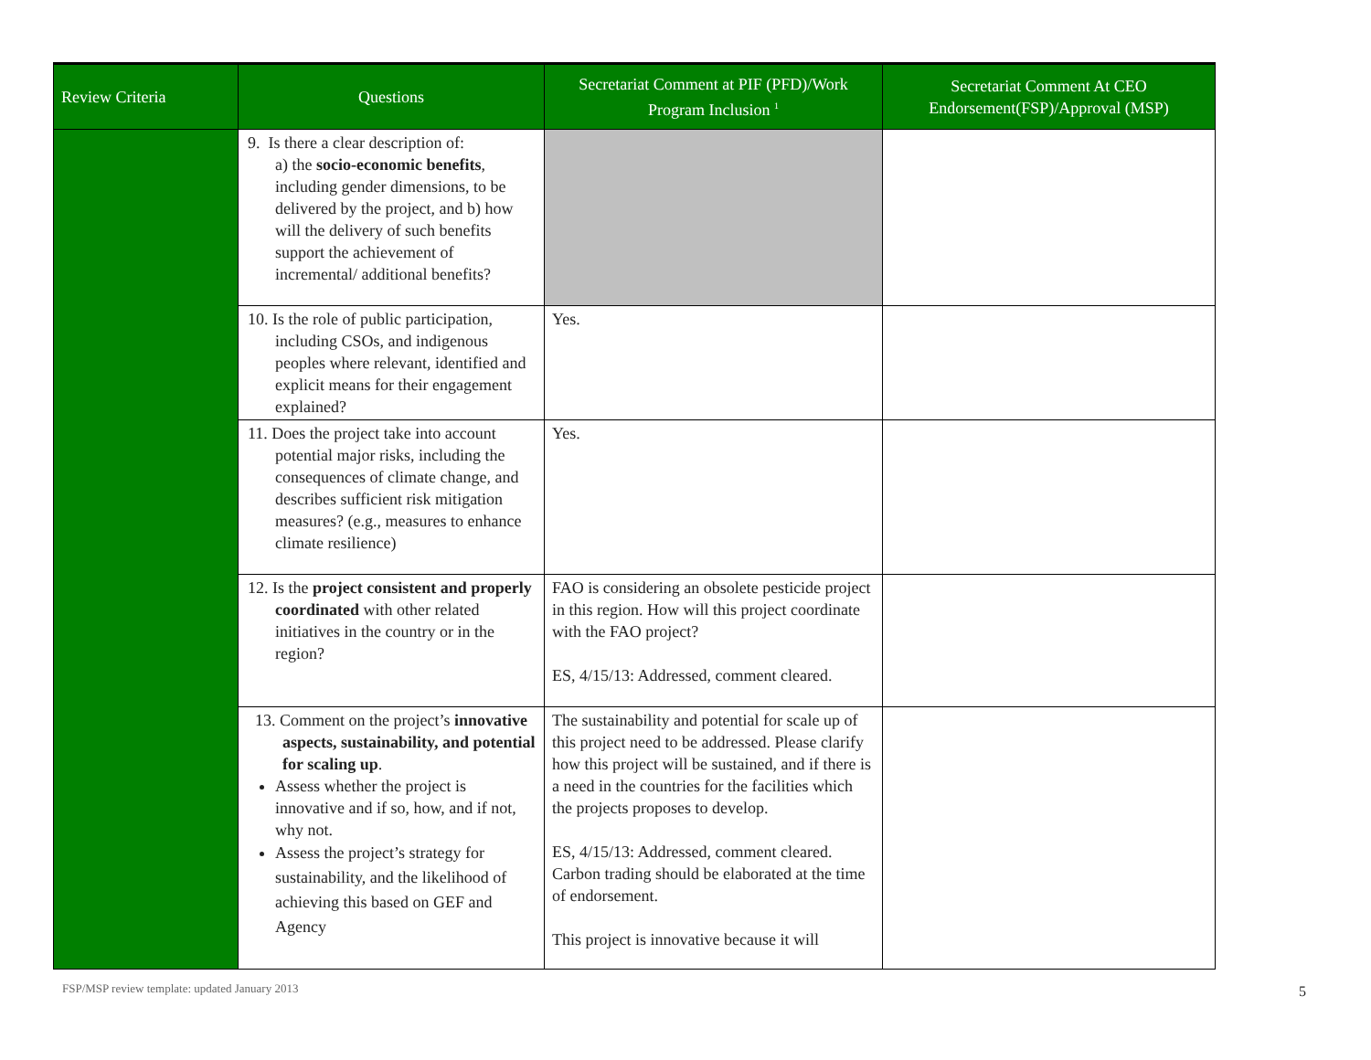| Review Criteria | Questions | Secretariat Comment at PIF (PFD)/Work Program Inclusion <sup>1</sup> | Secretariat Comment At CEO Endorsement(FSP)/Approval (MSP) |
| --- | --- | --- | --- |
| | 9. Is there a clear description of: a) the socio-economic benefits , including gender dimensions, to be delivered by the project, and b) how will the delivery of such benefits support the achievement of incremental/ additional benefits? | | |
| | 10. Is the role of public participation, including CSOs, and indigenous peoples where relevant, identified and explicit means for their engagement explained? | Yes. | |
| | 11. Does the project take into account potential major risks, including the consequences of climate change, and describes sufficient risk mitigation measures? (e.g., measures to enhance climate resilience) | Yes. | |
| | 12. Is the project consistent and properly coordinated with other related initiatives in the country or in the region? | FAO is considering an obsolete pesticide project in this region. How will this project coordinate with the FAO project? ES, 4/15/13: Addressed, comment cleared. | |
| | 13. Comment on the project’s innovative aspects, sustainability, and potential for scaling up . Assess whether the project is innovative and if so, how, and if not, why not. Assess the project’s strategy for sustainability, and the likelihood of achieving this based on GEF and Agency | The sustainability and potential for scale up of this project need to be addressed. Please clarify how this project will be sustained, and if there is a need in the countries for the facilities which the projects proposes to develop. ES, 4/15/13: Addressed, comment cleared. Carbon trading should be elaborated at the time of endorsement. This project is innovative because it will | |
FSP/MSP review template: updated January 2013
5